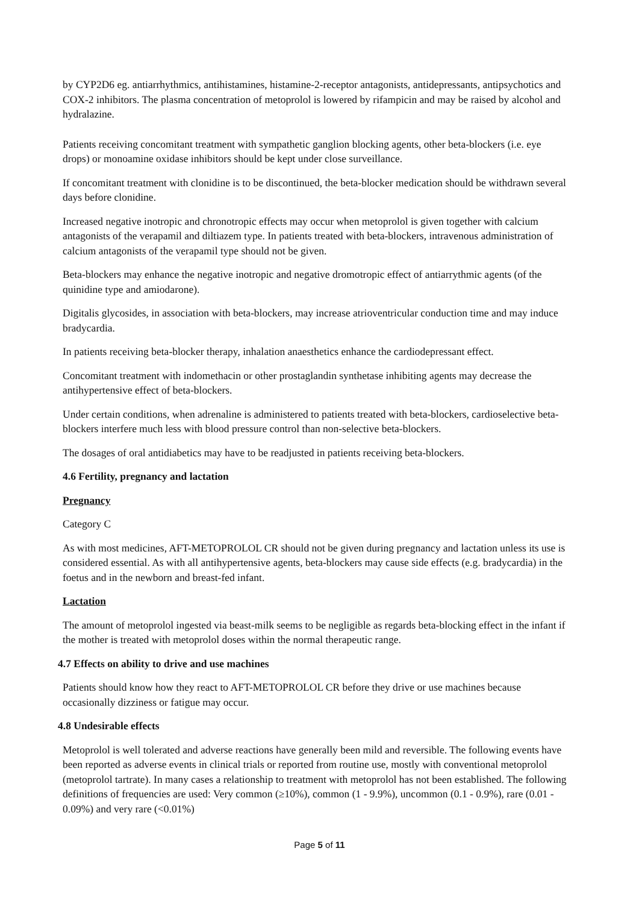by CYP2D6 eg. antiarrhythmics, antihistamines, histamine-2-receptor antagonists, antidepressants, antipsychotics and COX-2 inhibitors. The plasma concentration of metoprolol is lowered by rifampicin and may be raised by alcohol and hydralazine.
Patients receiving concomitant treatment with sympathetic ganglion blocking agents, other beta-blockers (i.e. eye drops) or monoamine oxidase inhibitors should be kept under close surveillance.
If concomitant treatment with clonidine is to be discontinued, the beta-blocker medication should be withdrawn several days before clonidine.
Increased negative inotropic and chronotropic effects may occur when metoprolol is given together with calcium antagonists of the verapamil and diltiazem type. In patients treated with beta-blockers, intravenous administration of calcium antagonists of the verapamil type should not be given.
Beta-blockers may enhance the negative inotropic and negative dromotropic effect of antiarrythmic agents (of the quinidine type and amiodarone).
Digitalis glycosides, in association with beta-blockers, may increase atrioventricular conduction time and may induce bradycardia.
In patients receiving beta-blocker therapy, inhalation anaesthetics enhance the cardiodepressant effect.
Concomitant treatment with indomethacin or other prostaglandin synthetase inhibiting agents may decrease the antihypertensive effect of beta-blockers.
Under certain conditions, when adrenaline is administered to patients treated with beta-blockers, cardioselective beta-blockers interfere much less with blood pressure control than non-selective beta-blockers.
The dosages of oral antidiabetics may have to be readjusted in patients receiving beta-blockers.
4.6 Fertility, pregnancy and lactation
Pregnancy
Category C
As with most medicines, AFT-METOPROLOL CR should not be given during pregnancy and lactation unless its use is considered essential. As with all antihypertensive agents, beta-blockers may cause side effects (e.g. bradycardia) in the foetus and in the newborn and breast-fed infant.
Lactation
The amount of metoprolol ingested via beast-milk seems to be negligible as regards beta-blocking effect in the infant if the mother is treated with metoprolol doses within the normal therapeutic range.
4.7 Effects on ability to drive and use machines
Patients should know how they react to AFT-METOPROLOL CR before they drive or use machines because occasionally dizziness or fatigue may occur.
4.8 Undesirable effects
Metoprolol is well tolerated and adverse reactions have generally been mild and reversible. The following events have been reported as adverse events in clinical trials or reported from routine use, mostly with conventional metoprolol (metoprolol tartrate). In many cases a relationship to treatment with metoprolol has not been established. The following definitions of frequencies are used: Very common (≥10%), common (1 - 9.9%), uncommon (0.1 - 0.9%), rare (0.01 - 0.09%) and very rare (<0.01%)
Page 5 of 11